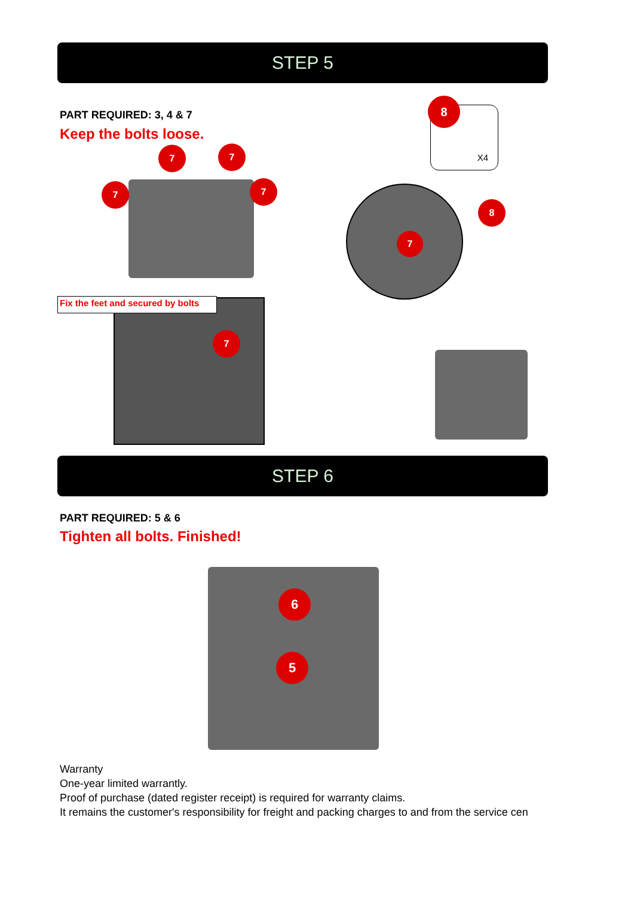STEP 5
PART REQUIRED: 3, 4 & 7
Keep the bolts loose.
7 7
7 7
Fix the feet and secured by bolts
7
X4
8
7
8
STEP 6
PART REQUIRED: 5 & 6
Tighten all bolts. Finished!
6
5
Warranty
One-year limited warrantly.
Proof of purchase (dated register receipt) is required for warranty claims.
It remains the customer's responsibility for freight and packing charges to and from the service cen